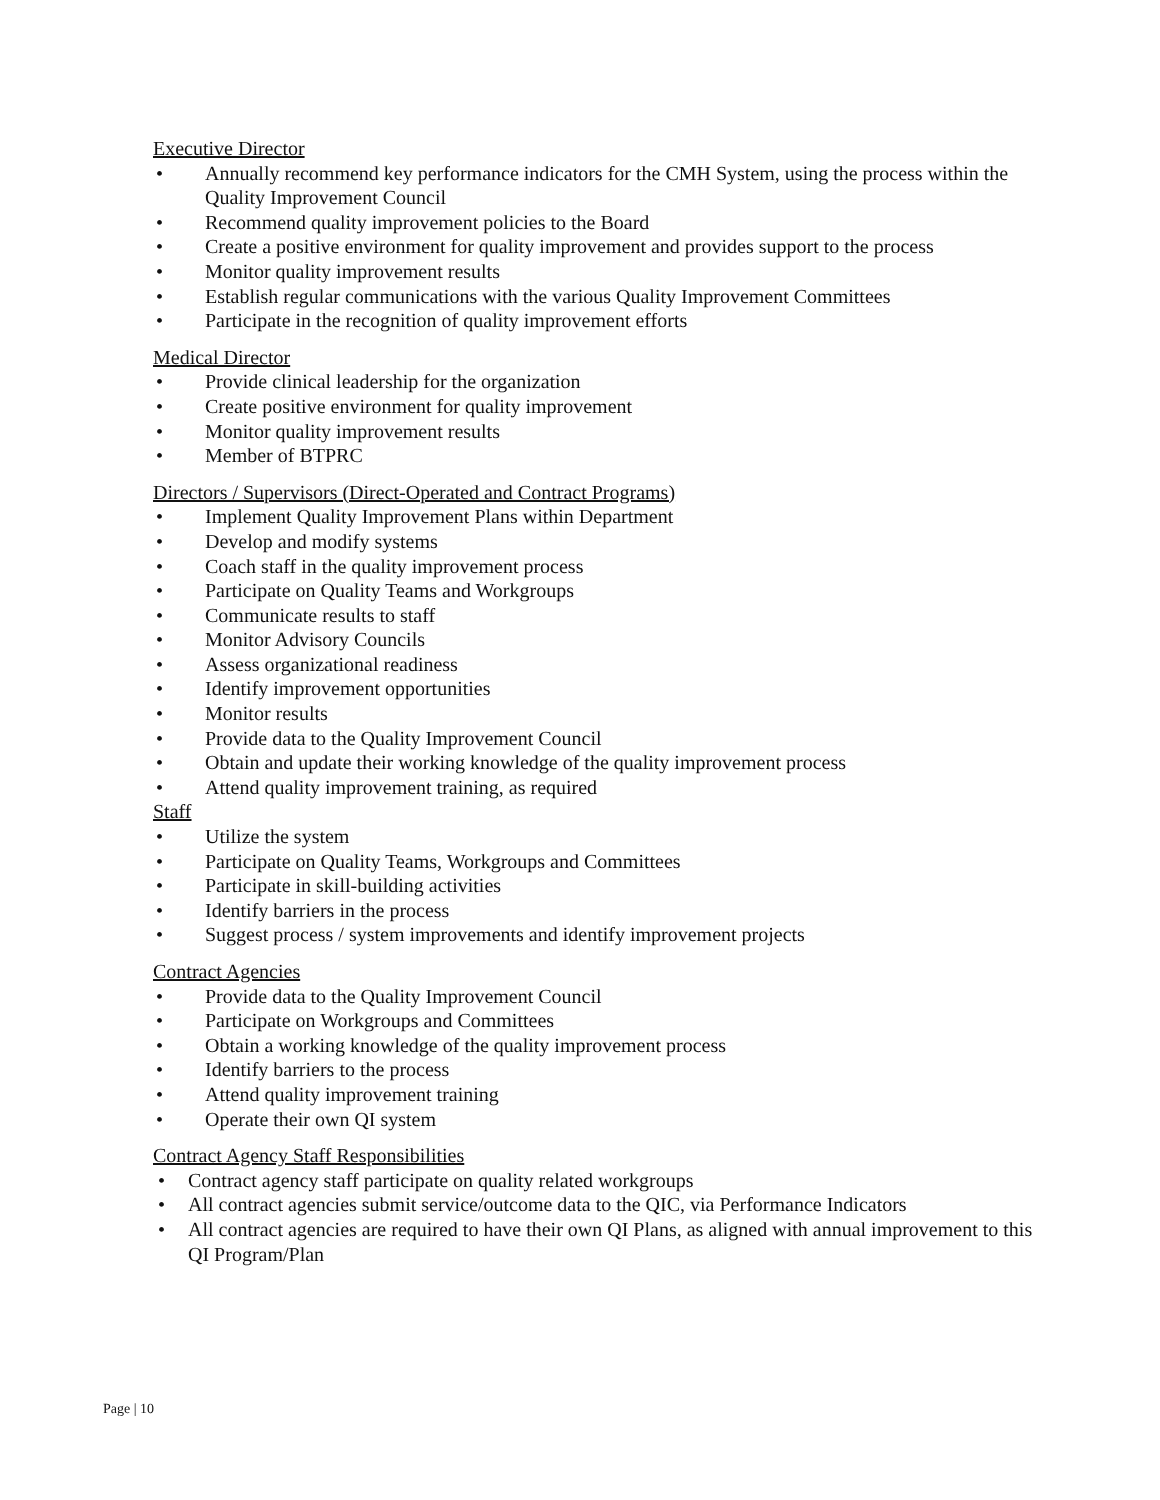Executive Director
• Annually recommend key performance indicators for the CMH System, using the process within the Quality Improvement Council
• Recommend quality improvement policies to the Board
• Create a positive environment for quality improvement and provides support to the process
• Monitor quality improvement results
• Establish regular communications with the various Quality Improvement Committees
• Participate in the recognition of quality improvement efforts
Medical Director
• Provide clinical leadership for the organization
• Create positive environment for quality improvement
• Monitor quality improvement results
• Member of BTPRC
Directors / Supervisors (Direct-Operated and Contract Programs)
• Implement Quality Improvement Plans within Department
• Develop and modify systems
• Coach staff in the quality improvement process
• Participate on Quality Teams and Workgroups
• Communicate results to staff
• Monitor Advisory Councils
• Assess organizational readiness
• Identify improvement opportunities
• Monitor results
• Provide data to the Quality Improvement Council
• Obtain and update their working knowledge of the quality improvement process
• Attend quality improvement training, as required
Staff
• Utilize the system
• Participate on Quality Teams, Workgroups and Committees
• Participate in skill-building activities
• Identify barriers in the process
• Suggest process / system improvements and identify improvement projects
Contract Agencies
• Provide data to the Quality Improvement Council
• Participate on Workgroups and Committees
• Obtain a working knowledge of the quality improvement process
• Identify barriers to the process
• Attend quality improvement training
• Operate their own QI system
Contract Agency Staff Responsibilities
• Contract agency staff participate on quality related workgroups
• All contract agencies submit service/outcome data to the QIC, via Performance Indicators
• All contract agencies are required to have their own QI Plans, as aligned with annual improvement to this QI Program/Plan
Page | 10